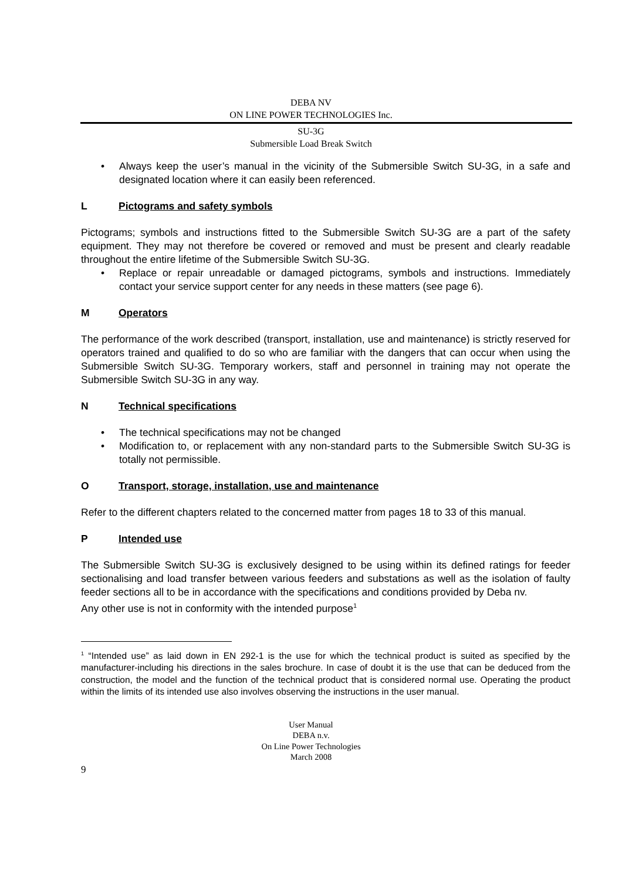DEBA NV
ON LINE POWER TECHNOLOGIES Inc.
SU-3G
Submersible Load Break Switch
• Always keep the user’s manual in the vicinity of the Submersible Switch SU-3G, in a safe and designated location where it can easily been referenced.
L Pictograms and safety symbols
Pictograms; symbols and instructions fitted to the Submersible Switch SU-3G are a part of the safety equipment. They may not therefore be covered or removed and must be present and clearly readable throughout the entire lifetime of the Submersible Switch SU-3G.
• Replace or repair unreadable or damaged pictograms, symbols and instructions. Immediately contact your service support center for any needs in these matters (see page 6).
M Operators
The performance of the work described (transport, installation, use and maintenance) is strictly reserved for operators trained and qualified to do so who are familiar with the dangers that can occur when using the Submersible Switch SU-3G. Temporary workers, staff and personnel in training may not operate the Submersible Switch SU-3G in any way.
N Technical specifications
• The technical specifications may not be changed
• Modification to, or replacement with any non-standard parts to the Submersible Switch SU-3G is totally not permissible.
O Transport, storage, installation, use and maintenance
Refer to the different chapters related to the concerned matter from pages 18 to 33 of this manual.
P Intended use
The Submersible Switch SU-3G is exclusively designed to be using within its defined ratings for feeder sectionalising and load transfer between various feeders and substations as well as the isolation of faulty feeder sections all to be in accordance with the specifications and conditions provided by Deba nv.
Any other use is not in conformity with the intended purpose<sup>1</sup>
<sup>1</sup> “Intended use” as laid down in EN 292-1 is the use for which the technical product is suited as specified by the manufacturer-including his directions in the sales brochure. In case of doubt it is the use that can be deduced from the construction, the model and the function of the technical product that is considered normal use. Operating the product within the limits of its intended use also involves observing the instructions in the user manual.
User Manual
DEBA n.v.
On Line Power Technologies
March 2008
9